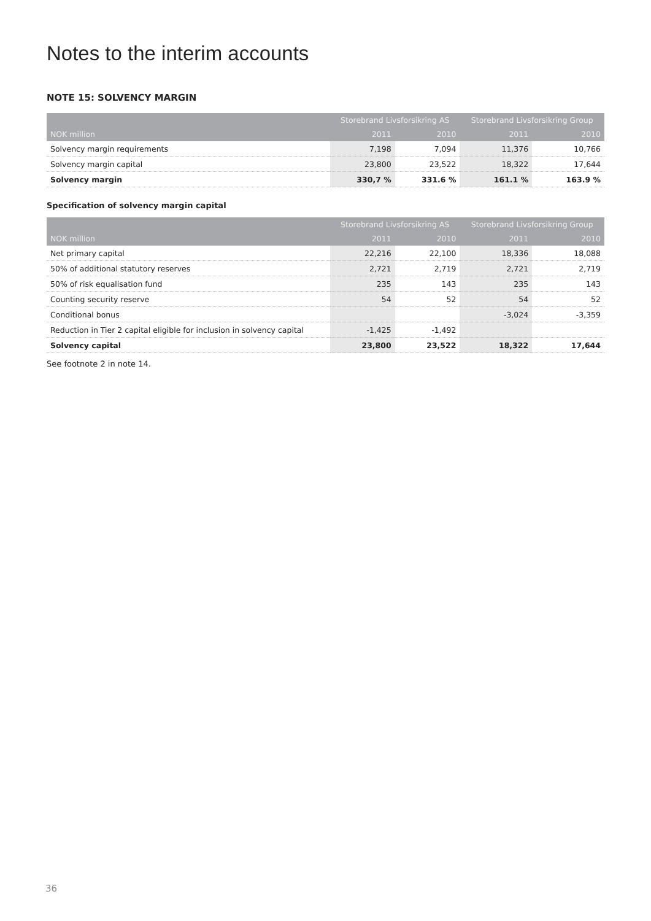Notes to the interim accounts
NOTE 15: SOLVENCY MARGIN
| | Storebrand Livsforsikring AS | | Storebrand Livsforsikring Group | |
| --- | --- | --- | --- | --- |
| NOK million | 2011 | 2010 | 2011 | 2010 |
| Solvency margin requirements | 7,198 | 7,094 | 11,376 | 10,766 |
| Solvency margin capital | 23,800 | 23,522 | 18,322 | 17,644 |
| Solvency margin | 330,7 % | 331.6 % | 161.1 % | 163.9 % |
Specification of solvency margin capital
| | Storebrand Livsforsikring AS | | Storebrand Livsforsikring Group | |
| --- | --- | --- | --- | --- |
| NOK million | 2011 | 2010 | 2011 | 2010 |
| Net primary capital | 22,216 | 22,100 | 18,336 | 18,088 |
| 50% of additional statutory reserves | 2,721 | 2,719 | 2,721 | 2,719 |
| 50% of risk equalisation fund | 235 | 143 | 235 | 143 |
| Counting security reserve | 54 | 52 | 54 | 52 |
| Conditional bonus | | | -3,024 | -3,359 |
| Reduction in Tier 2 capital eligible for inclusion in solvency capital | -1,425 | -1,492 | | |
| Solvency capital | 23,800 | 23,522 | 18,322 | 17,644 |
See footnote 2 in note 14.
36